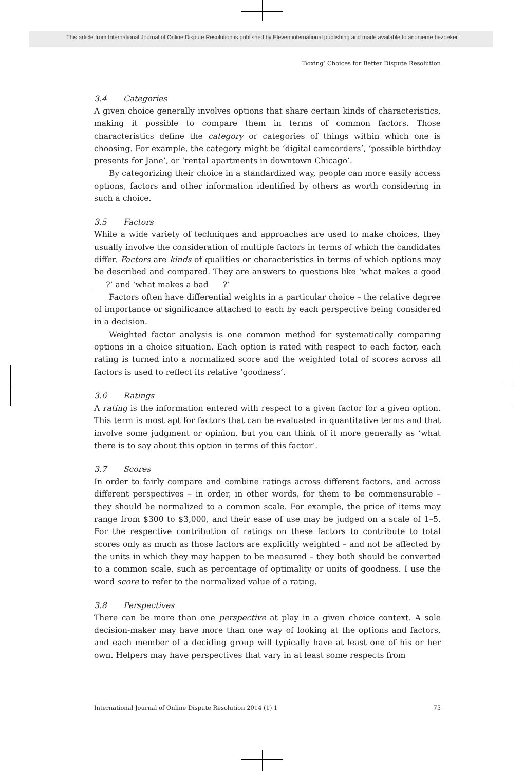This article from International Journal of Online Dispute Resolution is published by Eleven international publishing and made available to anonieme bezoeker
‘Boxing’ Choices for Better Dispute Resolution
3.4 Categories
A given choice generally involves options that share certain kinds of characteristics, making it possible to compare them in terms of common factors. Those characteristics define the category or categories of things within which one is choosing. For example, the category might be ‘digital camcorders’, ‘possible birthday presents for Jane’, or ‘rental apartments in downtown Chicago’.
By categorizing their choice in a standardized way, people can more easily access options, factors and other information identified by others as worth considering in such a choice.
3.5 Factors
While a wide variety of techniques and approaches are used to make choices, they usually involve the consideration of multiple factors in terms of which the candidates differ. Factors are kinds of qualities or characteristics in terms of which options may be described and compared. They are answers to questions like ‘what makes a good ___?’ and ‘what makes a bad ___?’
Factors often have differential weights in a particular choice – the relative degree of importance or significance attached to each by each perspective being considered in a decision.
Weighted factor analysis is one common method for systematically comparing options in a choice situation. Each option is rated with respect to each factor, each rating is turned into a normalized score and the weighted total of scores across all factors is used to reflect its relative ‘goodness’.
3.6 Ratings
A rating is the information entered with respect to a given factor for a given option. This term is most apt for factors that can be evaluated in quantitative terms and that involve some judgment or opinion, but you can think of it more generally as ‘what there is to say about this option in terms of this factor’.
3.7 Scores
In order to fairly compare and combine ratings across different factors, and across different perspectives – in order, in other words, for them to be commensurable – they should be normalized to a common scale. For example, the price of items may range from $300 to $3,000, and their ease of use may be judged on a scale of 1–5. For the respective contribution of ratings on these factors to contribute to total scores only as much as those factors are explicitly weighted – and not be affected by the units in which they may happen to be measured – they both should be converted to a common scale, such as percentage of optimality or units of goodness. I use the word score to refer to the normalized value of a rating.
3.8 Perspectives
There can be more than one perspective at play in a given choice context. A sole decision-maker may have more than one way of looking at the options and factors, and each member of a deciding group will typically have at least one of his or her own. Helpers may have perspectives that vary in at least some respects from
International Journal of Online Dispute Resolution 2014 (1) 1 75